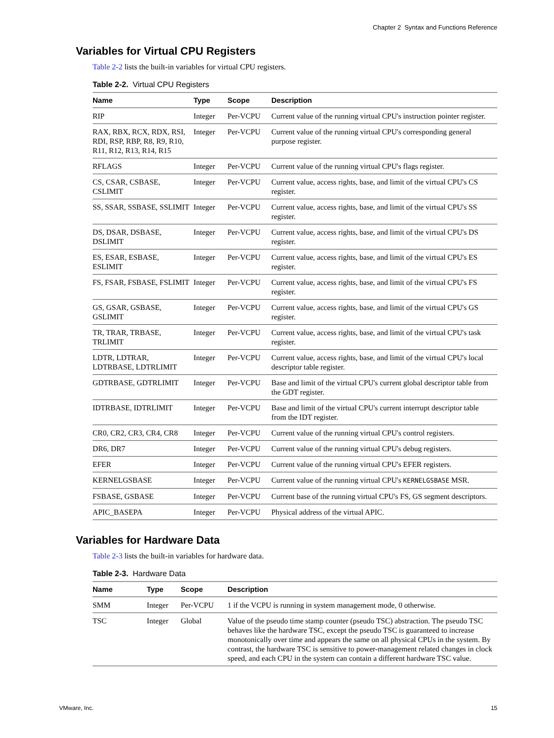Chapter 2 Syntax and Functions Reference
Variables for Virtual CPU Registers
Table 2-2 lists the built-in variables for virtual CPU registers.
Table 2-2. Virtual CPU Registers
| Name | Type | Scope | Description |
| --- | --- | --- | --- |
| RIP | Integer | Per-VCPU | Current value of the running virtual CPU's instruction pointer register. |
| RAX, RBX, RCX, RDX, RSI, RDI, RSP, RBP, R8, R9, R10, R11, R12, R13, R14, R15 | Integer | Per-VCPU | Current value of the running virtual CPU's corresponding general purpose register. |
| RFLAGS | Integer | Per-VCPU | Current value of the running virtual CPU's flags register. |
| CS, CSAR, CSBASE, CSLIMIT | Integer | Per-VCPU | Current value, access rights, base, and limit of the virtual CPU's CS register. |
| SS, SSAR, SSBASE, SSLIMIT | Integer | Per-VCPU | Current value, access rights, base, and limit of the virtual CPU's SS register. |
| DS, DSAR, DSBASE, DSLIMIT | Integer | Per-VCPU | Current value, access rights, base, and limit of the virtual CPU's DS register. |
| ES, ESAR, ESBASE, ESLIMIT | Integer | Per-VCPU | Current value, access rights, base, and limit of the virtual CPU's ES register. |
| FS, FSAR, FSBASE, FSLIMIT | Integer | Per-VCPU | Current value, access rights, base, and limit of the virtual CPU's FS register. |
| GS, GSAR, GSBASE, GSLIMIT | Integer | Per-VCPU | Current value, access rights, base, and limit of the virtual CPU's GS register. |
| TR, TRAR, TRBASE, TRLIMIT | Integer | Per-VCPU | Current value, access rights, base, and limit of the virtual CPU's task register. |
| LDTR, LDTRAR, LDTRBASE, LDTRLIMIT | Integer | Per-VCPU | Current value, access rights, base, and limit of the virtual CPU's local descriptor table register. |
| GDTRBASE, GDTRLIMIT | Integer | Per-VCPU | Base and limit of the virtual CPU's current global descriptor table from the GDT register. |
| IDTRBASE, IDTRLIMIT | Integer | Per-VCPU | Base and limit of the virtual CPU's current interrupt descriptor table from the IDT register. |
| CR0, CR2, CR3, CR4, CR8 | Integer | Per-VCPU | Current value of the running virtual CPU's control registers. |
| DR6, DR7 | Integer | Per-VCPU | Current value of the running virtual CPU's debug registers. |
| EFER | Integer | Per-VCPU | Current value of the running virtual CPU's EFER registers. |
| KERNELGSBASE | Integer | Per-VCPU | Current value of the running virtual CPU's KERNELGSBASE MSR. |
| FSBASE, GSBASE | Integer | Per-VCPU | Current base of the running virtual CPU's FS, GS segment descriptors. |
| APIC_BASEPA | Integer | Per-VCPU | Physical address of the virtual APIC. |
Variables for Hardware Data
Table 2-3 lists the built-in variables for hardware data.
Table 2-3. Hardware Data
| Name | Type | Scope | Description |
| --- | --- | --- | --- |
| SMM | Integer | Per-VCPU | 1 if the VCPU is running in system management mode, 0 otherwise. |
| TSC | Integer | Global | Value of the pseudo time stamp counter (pseudo TSC) abstraction. The pseudo TSC behaves like the hardware TSC, except the pseudo TSC is guaranteed to increase monotonically over time and appears the same on all physical CPUs in the system. By contrast, the hardware TSC is sensitive to power-management related changes in clock speed, and each CPU in the system can contain a different hardware TSC value. |
VMware, Inc. 15